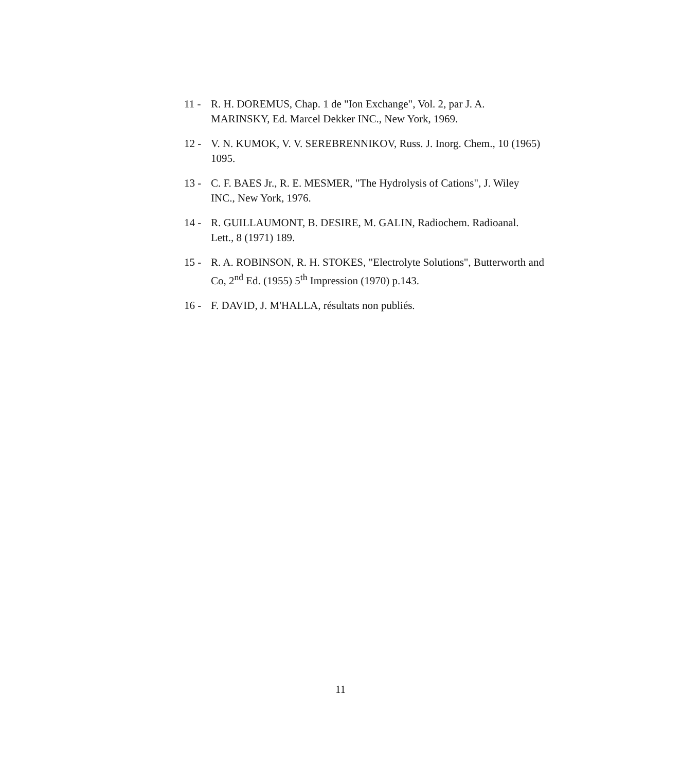11 - R. H. DOREMUS, Chap. 1 de "Ion Exchange", Vol. 2, par J. A. MARINSKY, Ed. Marcel Dekker INC., New York, 1969.
12 - V. N. KUMOK, V. V. SEREBRENNIKOV, Russ. J. Inorg. Chem., 10 (1965) 1095.
13 - C. F. BAES Jr., R. E. MESMER, "The Hydrolysis of Cations", J. Wiley INC., New York, 1976.
14 - R. GUILLAUMONT, B. DESIRE, M. GALIN, Radiochem. Radioanal. Lett., 8 (1971) 189.
15 - R. A. ROBINSON, R. H. STOKES, "Electrolyte Solutions", Butterworth and Co, 2<sup>nd</sup> Ed. (1955) 5<sup>th</sup> Impression (1970) p.143.
16 - F. DAVID, J. M'HALLA, résultats non publiés.
11